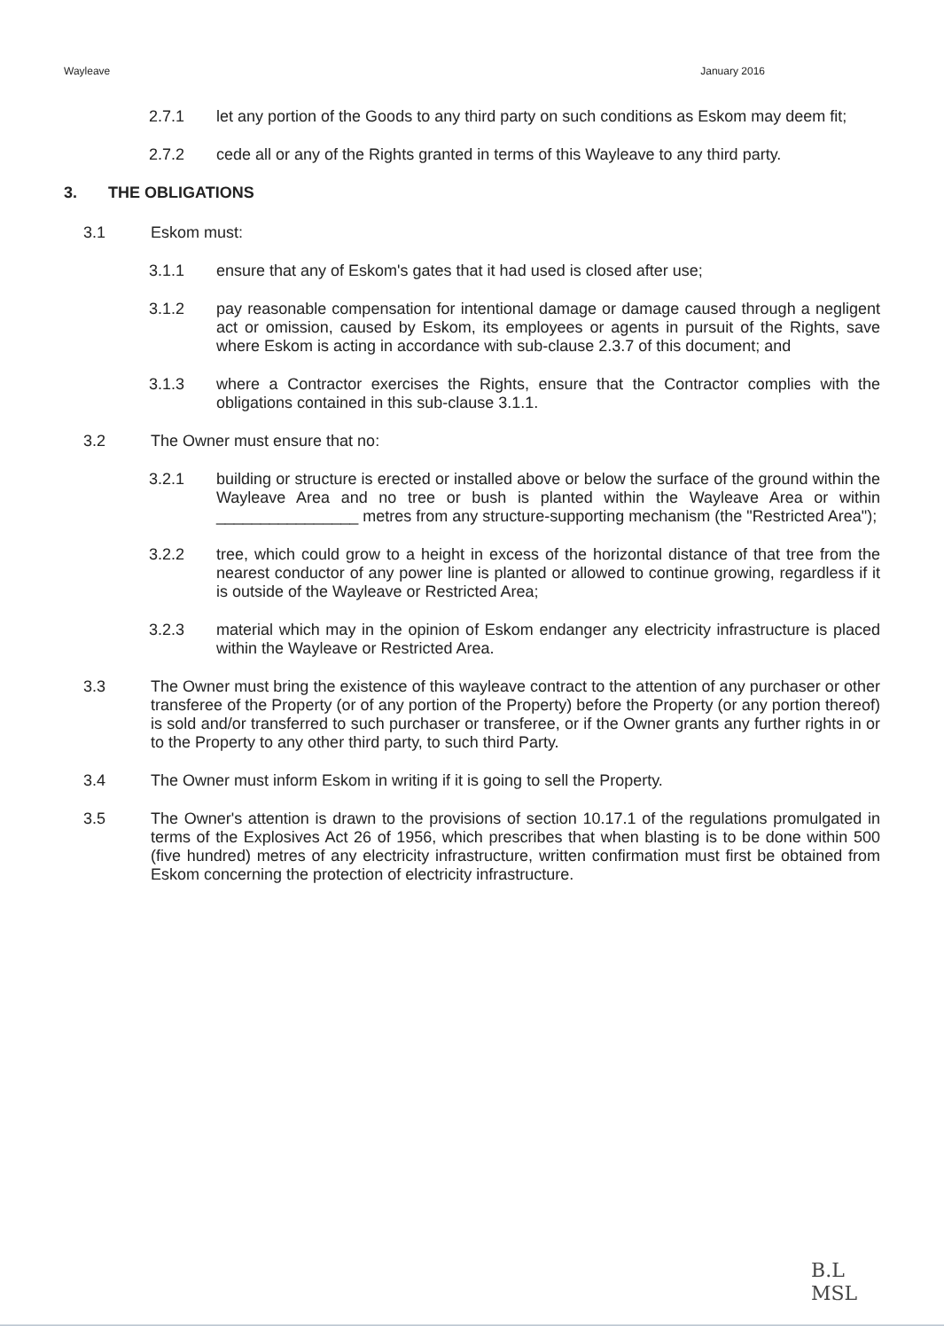Wayleave January 2016
2.7.1 let any portion of the Goods to any third party on such conditions as Eskom may deem fit;
2.7.2 cede all or any of the Rights granted in terms of this Wayleave to any third party.
3. THE OBLIGATIONS
3.1 Eskom must:
3.1.1 ensure that any of Eskom's gates that it had used is closed after use;
3.1.2 pay reasonable compensation for intentional damage or damage caused through a negligent act or omission, caused by Eskom, its employees or agents in pursuit of the Rights, save where Eskom is acting in accordance with sub-clause 2.3.7 of this document; and
3.1.3 where a Contractor exercises the Rights, ensure that the Contractor complies with the obligations contained in this sub-clause 3.1.1.
3.2 The Owner must ensure that no:
3.2.1 building or structure is erected or installed above or below the surface of the ground within the Wayleave Area and no tree or bush is planted within the Wayleave Area or within ________________ metres from any structure-supporting mechanism (the "Restricted Area");
3.2.2 tree, which could grow to a height in excess of the horizontal distance of that tree from the nearest conductor of any power line is planted or allowed to continue growing, regardless if it is outside of the Wayleave or Restricted Area;
3.2.3 material which may in the opinion of Eskom endanger any electricity infrastructure is placed within the Wayleave or Restricted Area.
3.3 The Owner must bring the existence of this wayleave contract to the attention of any purchaser or other transferee of the Property (or of any portion of the Property) before the Property (or any portion thereof) is sold and/or transferred to such purchaser or transferee, or if the Owner grants any further rights in or to the Property to any other third party, to such third Party.
3.4 The Owner must inform Eskom in writing if it is going to sell the Property.
3.5 The Owner's attention is drawn to the provisions of section 10.17.1 of the regulations promulgated in terms of the Explosives Act 26 of 1956, which prescribes that when blasting is to be done within 500 (five hundred) metres of any electricity infrastructure, written confirmation must first be obtained from Eskom concerning the protection of electricity infrastructure.
B.L
MSL